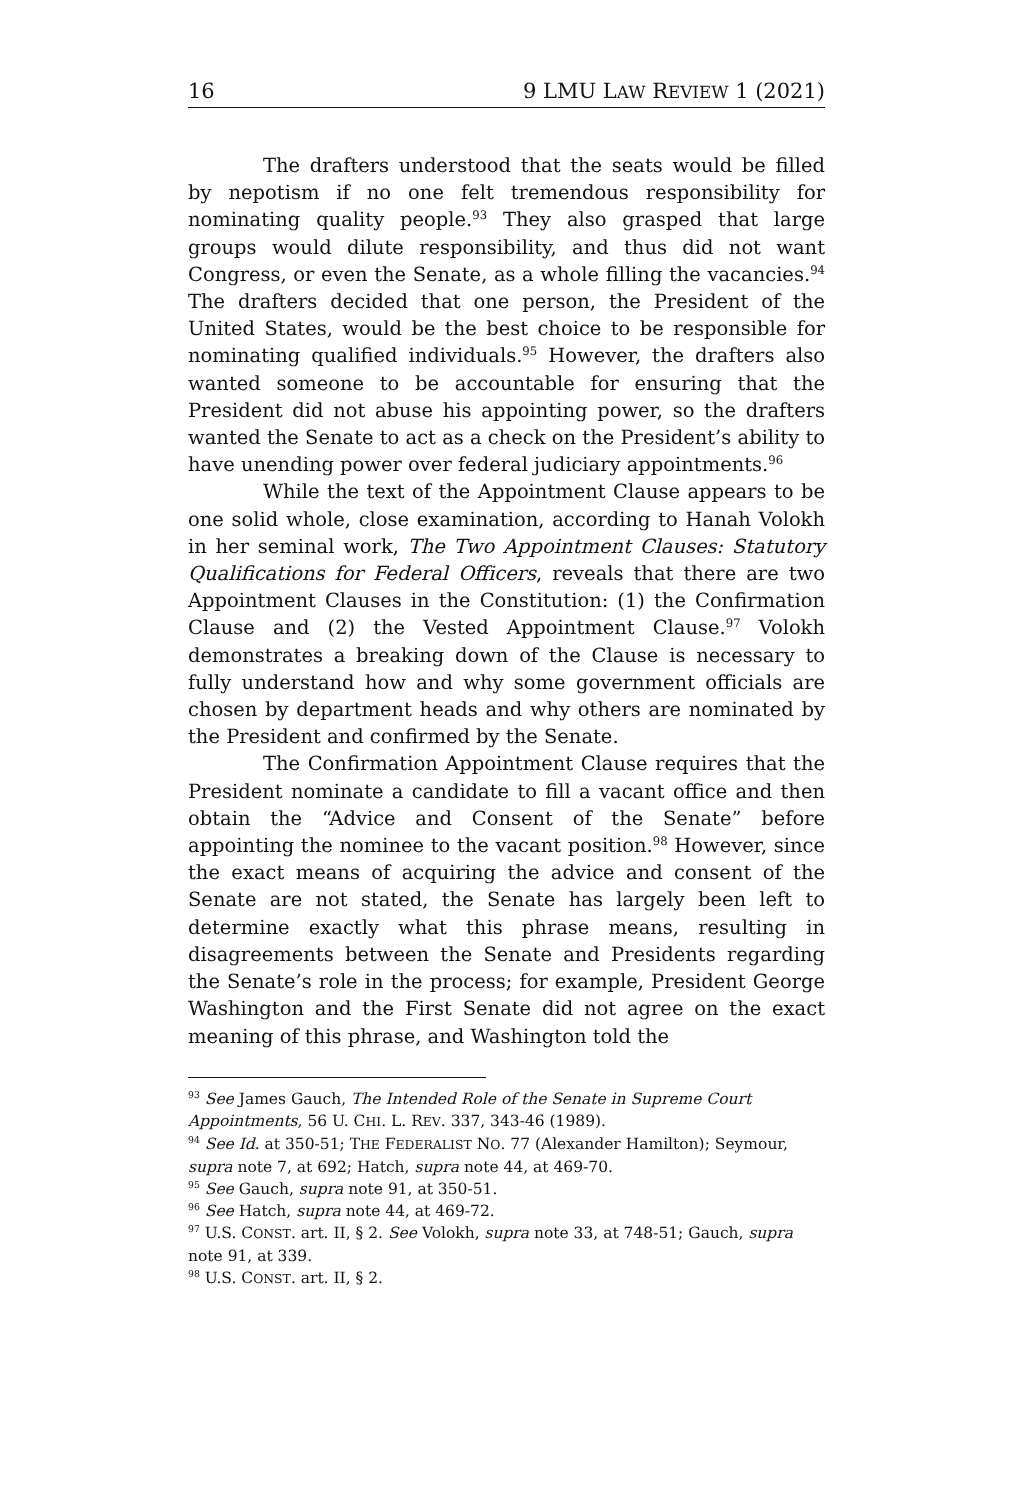16 9 LMU LAW REVIEW 1 (2021)
The drafters understood that the seats would be filled by nepotism if no one felt tremendous responsibility for nominating quality people.<sup>93</sup> They also grasped that large groups would dilute responsibility, and thus did not want Congress, or even the Senate, as a whole filling the vacancies.<sup>94</sup> The drafters decided that one person, the President of the United States, would be the best choice to be responsible for nominating qualified individuals.<sup>95</sup> However, the drafters also wanted someone to be accountable for ensuring that the President did not abuse his appointing power, so the drafters wanted the Senate to act as a check on the President’s ability to have unending power over federal judiciary appointments.<sup>96</sup>
While the text of the Appointment Clause appears to be one solid whole, close examination, according to Hanah Volokh in her seminal work, The Two Appointment Clauses: Statutory Qualifications for Federal Officers, reveals that there are two Appointment Clauses in the Constitution: (1) the Confirmation Clause and (2) the Vested Appointment Clause.<sup>97</sup> Volokh demonstrates a breaking down of the Clause is necessary to fully understand how and why some government officials are chosen by department heads and why others are nominated by the President and confirmed by the Senate.
The Confirmation Appointment Clause requires that the President nominate a candidate to fill a vacant office and then obtain the “Advice and Consent of the Senate” before appointing the nominee to the vacant position.<sup>98</sup> However, since the exact means of acquiring the advice and consent of the Senate are not stated, the Senate has largely been left to determine exactly what this phrase means, resulting in disagreements between the Senate and Presidents regarding the Senate’s role in the process; for example, President George Washington and the First Senate did not agree on the exact meaning of this phrase, and Washington told the
<sup>93</sup> See James Gauch, The Intended Role of the Senate in Supreme Court Appointments, 56 U. CHI. L. REV. 337, 343-46 (1989).
<sup>94</sup> See Id. at 350-51; THE FEDERALIST NO. 77 (Alexander Hamilton); Seymour, supra note 7, at 692; Hatch, supra note 44, at 469-70.
<sup>95</sup> See Gauch, supra note 91, at 350-51.
<sup>96</sup> See Hatch, supra note 44, at 469-72.
<sup>97</sup> U.S. CONST. art. II, § 2. See Volokh, supra note 33, at 748-51; Gauch, supra note 91, at 339.
<sup>98</sup> U.S. CONST. art. II, § 2.